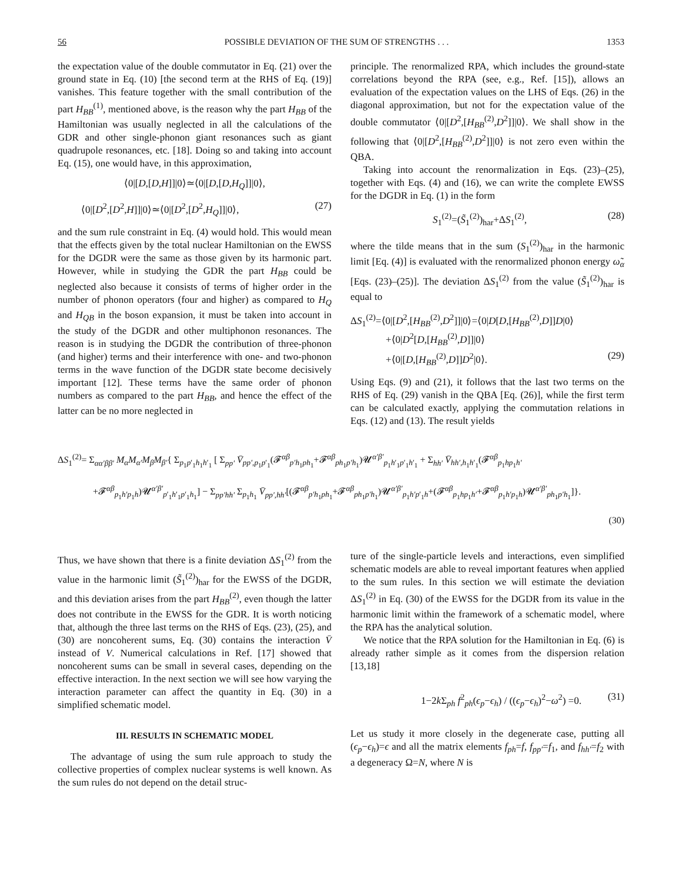56 POSSIBLE DEVIATION OF THE SUM OF STRENGTHS . . . 1353
the expectation value of the double commutator in Eq. (21) over the ground state in Eq. (10) [the second term at the RHS of Eq. (19)] vanishes. This feature together with the small contribution of the part H<sub>BB</sub><sup>(1)</sup>, mentioned above, is the reason why the part H<sub>BB</sub> of the Hamiltonian was usually neglected in all the calculations of the GDR and other single-phonon giant resonances such as giant quadrupole resonances, etc. [18]. Doing so and taking into account Eq. (15), one would have, in this approximation,
⟨0|[D,[D,H]]|0⟩≃⟨0|[D,[D,H<sub>Q</sub>]]|0⟩,
⟨0|[D<sup>2</sup>,[D<sup>2</sup>,H]]|0⟩≃⟨0|[D<sup>2</sup>,[D<sup>2</sup>,H<sub>Q</sub>]]|0⟩, (27)
and the sum rule constraint in Eq. (4) would hold. This would mean that the effects given by the total nuclear Hamiltonian on the EWSS for the DGDR were the same as those given by its harmonic part. However, while in studying the GDR the part H<sub>BB</sub> could be neglected also because it consists of terms of higher order in the number of phonon operators (four and higher) as compared to H<sub>Q</sub> and H<sub>QB</sub> in the boson expansion, it must be taken into account in the study of the DGDR and other multiphonon resonances. The reason is in studying the DGDR the contribution of three-phonon (and higher) terms and their interference with one- and two-phonon terms in the wave function of the DGDR state become decisively important [12]. These terms have the same order of phonon numbers as compared to the part H<sub>BB</sub>, and hence the effect of the latter can be no more neglected in
principle. The renormalized RPA, which includes the ground-state correlations beyond the RPA (see, e.g., Ref. [15]), allows an evaluation of the expectation values on the LHS of Eqs. (26) in the diagonal approximation, but not for the expectation value of the double commutator ⟨0|[D<sup>2</sup>,[H<sub>BB</sub><sup>(2)</sup>,D<sup>2</sup>]]|0⟩. We shall show in the following that ⟨0|[D<sup>2</sup>,[H<sub>BB</sub><sup>(2)</sup>,D<sup>2</sup>]]|0⟩ is not zero even within the QBA.
Taking into account the renormalization in Eqs. (23)–(25), together with Eqs. (4) and (16), we can write the complete EWSS for the DGDR in Eq. (1) in the form
S<sub>1</sub><sup>(2)</sup>=(S̃<sub>1</sub><sup>(2)</sup>)<sub>har</sub>+ΔS<sub>1</sub><sup>(2)</sup>, (28)
where the tilde means that in the sum (S<sub>1</sub><sup>(2)</sup>)<sub>har</sub> in the harmonic limit [Eq. (4)] is evaluated with the renormalized phonon energy ω̃<sub>α</sub> [Eqs. (23)–(25)]. The deviation ΔS<sub>1</sub><sup>(2)</sup> from the value (S̃<sub>1</sub><sup>(2)</sup>)<sub>har</sub> is equal to
ΔS<sub>1</sub><sup>(2)</sup>=⟨0|[D<sup>2</sup>,[H<sub>BB</sub><sup>(2)</sup>,D<sup>2</sup>]]|0⟩=⟨0|D[D,[H<sub>BB</sub><sup>(2)</sup>,D]]D|0⟩
+⟨0|D<sup>2</sup>[D,[H<sub>BB</sub><sup>(2)</sup>,D]]|0⟩
+⟨0|[D,[H<sub>BB</sub><sup>(2)</sup>,D]]D<sup>2</sup>|0⟩. (29)
Using Eqs. (9) and (21), it follows that the last two terms on the RHS of Eq. (29) vanish in the QBA [Eq. (26)], while the first term can be calculated exactly, applying the commutation relations in Eqs. (12) and (13). The result yields
ΔS<sub>1</sub><sup>(2)</sup>= Σ<sub>αα′ββ′</sub> M<sub>α</sub>M<sub>α′</sub>M<sub>β</sub>M<sub>β′</sub>{ Σ<sub>p<sub>1</sub>p′<sub>1</sub>h<sub>1</sub>h′<sub>1</sub></sub> [ Σ<sub>pp′</sub> V̄<sub>pp′,p<sub>1</sub>p′<sub>1</sub></sub>(𝓕<sup>αβ</sup><sub>p′h<sub>1</sub>ph<sub>1</sub></sub>+𝓕<sup>αβ</sup><sub>ph<sub>1</sub>p′h<sub>1</sub></sub>)𝓤<sup>α′β′</sup><sub>p<sub>1</sub>h′<sub>1</sub>p′<sub>1</sub>h′<sub>1</sub></sub> + Σ<sub>hh′</sub> V̄<sub>hh′,h<sub>1</sub>h′<sub>1</sub></sub>(𝓕<sup>αβ</sup><sub>p<sub>1</sub>hp<sub>1</sub>h′</sub>
+𝓕<sup>αβ</sup><sub>p<sub>1</sub>h′p<sub>1</sub>h</sub>)𝓤<sup>α′β′</sup><sub>p′<sub>1</sub>h′<sub>1</sub>p′<sub>1</sub>h<sub>1</sub></sub>] − Σ<sub>pp′hh′</sub> Σ<sub>p<sub>1</sub>h<sub>1</sub></sub> V̄<sub>pp′,hh′</sub>[(𝓕<sup>αβ</sup><sub>p′h<sub>1</sub>ph<sub>1</sub></sub>+𝓕<sup>αβ</sup><sub>ph<sub>1</sub>p′h<sub>1</sub></sub>)𝓤<sup>α′β′</sup><sub>p<sub>1</sub>h′p′<sub>1</sub>h</sub>+(𝓕<sup>αβ</sup><sub>p<sub>1</sub>hp<sub>1</sub>h′</sub>+𝓕<sup>αβ</sup><sub>p<sub>1</sub>h′p<sub>1</sub>h</sub>)𝓤<sup>α′β′</sup><sub>ph<sub>1</sub>p′h<sub>1</sub></sub>]}.
(30)
Thus, we have shown that there is a finite deviation ΔS<sub>1</sub><sup>(2)</sup> from the value in the harmonic limit (S̃<sub>1</sub><sup>(2)</sup>)<sub>har</sub> for the EWSS of the DGDR, and this deviation arises from the part H<sub>BB</sub><sup>(2)</sup>, even though the latter does not contribute in the EWSS for the GDR. It is worth noticing that, although the three last terms on the RHS of Eqs. (23), (25), and (30) are noncoherent sums, Eq. (30) contains the interaction V̄ instead of V. Numerical calculations in Ref. [17] showed that noncoherent sums can be small in several cases, depending on the effective interaction. In the next section we will see how varying the interaction parameter can affect the quantity in Eq. (30) in a simplified schematic model.
III. RESULTS IN SCHEMATIC MODEL
The advantage of using the sum rule approach to study the collective properties of complex nuclear systems is well known. As the sum rules do not depend on the detail struc-
ture of the single-particle levels and interactions, even simplified schematic models are able to reveal important features when applied to the sum rules. In this section we will estimate the deviation ΔS<sub>1</sub><sup>(2)</sup> in Eq. (30) of the EWSS for the DGDR from its value in the harmonic limit within the framework of a schematic model, where the RPA has the analytical solution.
We notice that the RPA solution for the Hamiltonian in Eq. (6) is already rather simple as it comes from the dispersion relation [13,18]
1−2k Σ<sub>ph</sub> f<sup>2</sup><sub>ph</sub>(ϵ<sub>p</sub>−ϵ<sub>h</sub>) / ((ϵ<sub>p</sub>−ϵ<sub>h</sub>)<sup>2</sup>−ω<sup>2</sup>) =0. (31)
Let us study it more closely in the degenerate case, putting all (ϵ<sub>p</sub>−ϵ<sub>h</sub>)=ϵ and all the matrix elements f<sub>ph</sub>=f, f<sub>pp′</sub>=f<sub>1</sub>, and f<sub>hh′</sub>=f<sub>2</sub> with a degeneracy Ω=N, where N is